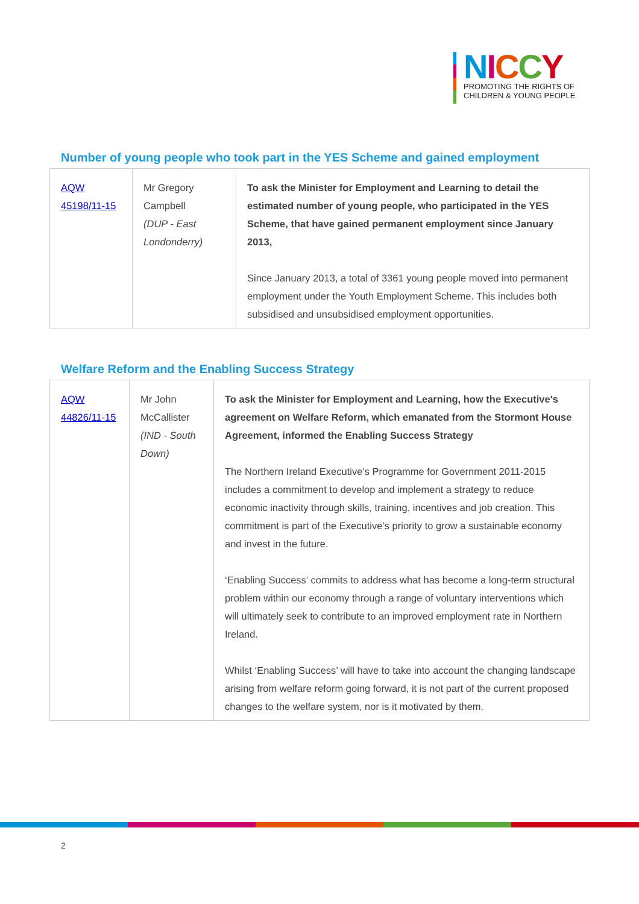NICCY
PROMOTING THE RIGHTS OF
CHILDREN & YOUNG PEOPLE
Number of young people who took part in the YES Scheme and gained employment
| AQW 45198/11-15 | Mr Gregory Campbell (DUP - East Londonderry) | To ask the Minister for Employment and Learning to detail the estimated number of young people, who participated in the YES Scheme, that have gained permanent employment since January 2013, Since January 2013, a total of 3361 young people moved into permanent employment under the Youth Employment Scheme. This includes both subsidised and unsubsidised employment opportunities. |
Welfare Reform and the Enabling Success Strategy
| AQW 44826/11-15 | Mr John McCallister (IND - South Down) | To ask the Minister for Employment and Learning, how the Executive's agreement on Welfare Reform, which emanated from the Stormont House Agreement, informed the Enabling Success Strategy The Northern Ireland Executive’s Programme for Government 2011-2015 includes a commitment to develop and implement a strategy to reduce economic inactivity through skills, training, incentives and job creation. This commitment is part of the Executive’s priority to grow a sustainable economy and invest in the future. ‘Enabling Success’ commits to address what has become a long-term structural problem within our economy through a range of voluntary interventions which will ultimately seek to contribute to an improved employment rate in Northern Ireland. Whilst ‘Enabling Success’ will have to take into account the changing landscape arising from welfare reform going forward, it is not part of the current proposed changes to the welfare system, nor is it motivated by them. |
2